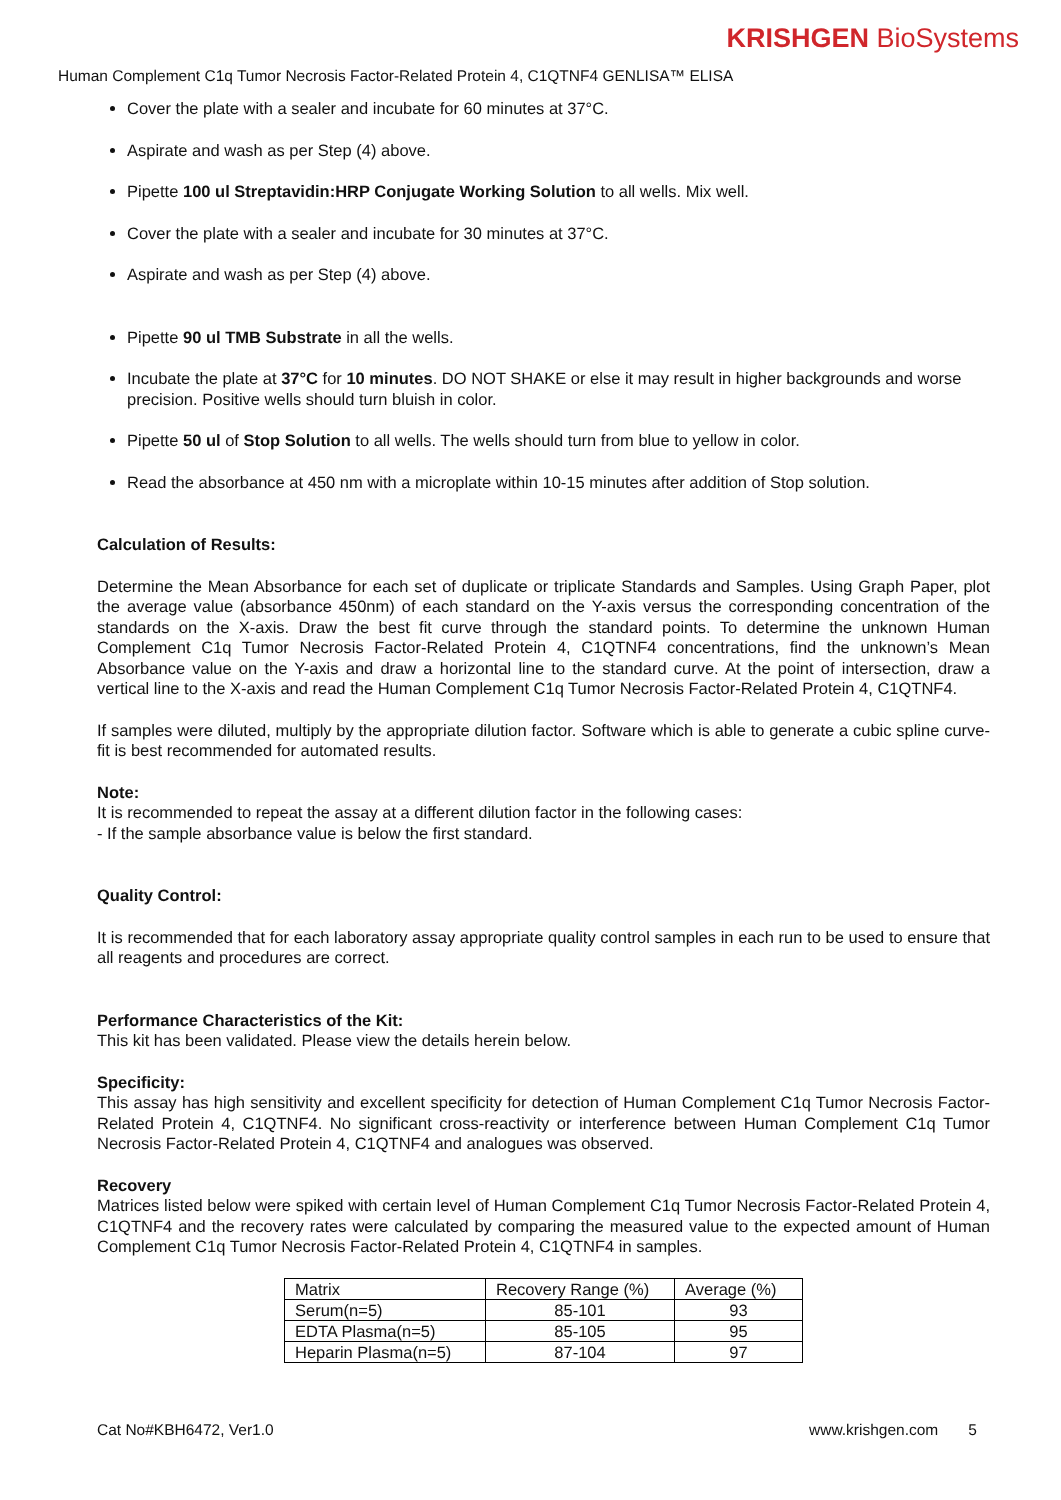KRISHGEN BioSystems
Human Complement C1q Tumor Necrosis Factor-Related Protein 4, C1QTNF4 GENLISA™ ELISA
Cover the plate with a sealer and incubate for 60 minutes at 37°C.
Aspirate and wash as per Step (4) above.
Pipette 100 ul Streptavidin:HRP Conjugate Working Solution to all wells. Mix well.
Cover the plate with a sealer and incubate for 30 minutes at 37°C.
Aspirate and wash as per Step (4) above.
Pipette 90 ul TMB Substrate in all the wells.
Incubate the plate at 37°C for 10 minutes. DO NOT SHAKE or else it may result in higher backgrounds and worse precision. Positive wells should turn bluish in color.
Pipette 50 ul of Stop Solution to all wells. The wells should turn from blue to yellow in color.
Read the absorbance at 450 nm with a microplate within 10-15 minutes after addition of Stop solution.
Calculation of Results:
Determine the Mean Absorbance for each set of duplicate or triplicate Standards and Samples. Using Graph Paper, plot the average value (absorbance 450nm) of each standard on the Y-axis versus the corresponding concentration of the standards on the X-axis. Draw the best fit curve through the standard points. To determine the unknown Human Complement C1q Tumor Necrosis Factor-Related Protein 4, C1QTNF4 concentrations, find the unknown’s Mean Absorbance value on the Y-axis and draw a horizontal line to the standard curve. At the point of intersection, draw a vertical line to the X-axis and read the Human Complement C1q Tumor Necrosis Factor-Related Protein 4, C1QTNF4.
If samples were diluted, multiply by the appropriate dilution factor. Software which is able to generate a cubic spline curve-fit is best recommended for automated results.
Note:
It is recommended to repeat the assay at a different dilution factor in the following cases:
- If the sample absorbance value is below the first standard.
Quality Control:
It is recommended that for each laboratory assay appropriate quality control samples in each run to be used to ensure that all reagents and procedures are correct.
Performance Characteristics of the Kit:
This kit has been validated. Please view the details herein below.
Specificity:
This assay has high sensitivity and excellent specificity for detection of Human Complement C1q Tumor Necrosis Factor-Related Protein 4, C1QTNF4. No significant cross-reactivity or interference between Human Complement C1q Tumor Necrosis Factor-Related Protein 4, C1QTNF4 and analogues was observed.
Recovery
Matrices listed below were spiked with certain level of Human Complement C1q Tumor Necrosis Factor-Related Protein 4, C1QTNF4 and the recovery rates were calculated by comparing the measured value to the expected amount of Human Complement C1q Tumor Necrosis Factor-Related Protein 4, C1QTNF4 in samples.
| Matrix | Recovery Range (%) | Average (%) |
| Serum(n=5) | 85-101 | 93 |
| EDTA Plasma(n=5) | 85-105 | 95 |
| Heparin Plasma(n=5) | 87-104 | 97 |
Cat No#KBH6472, Ver1.0 www.krishgen.com 5